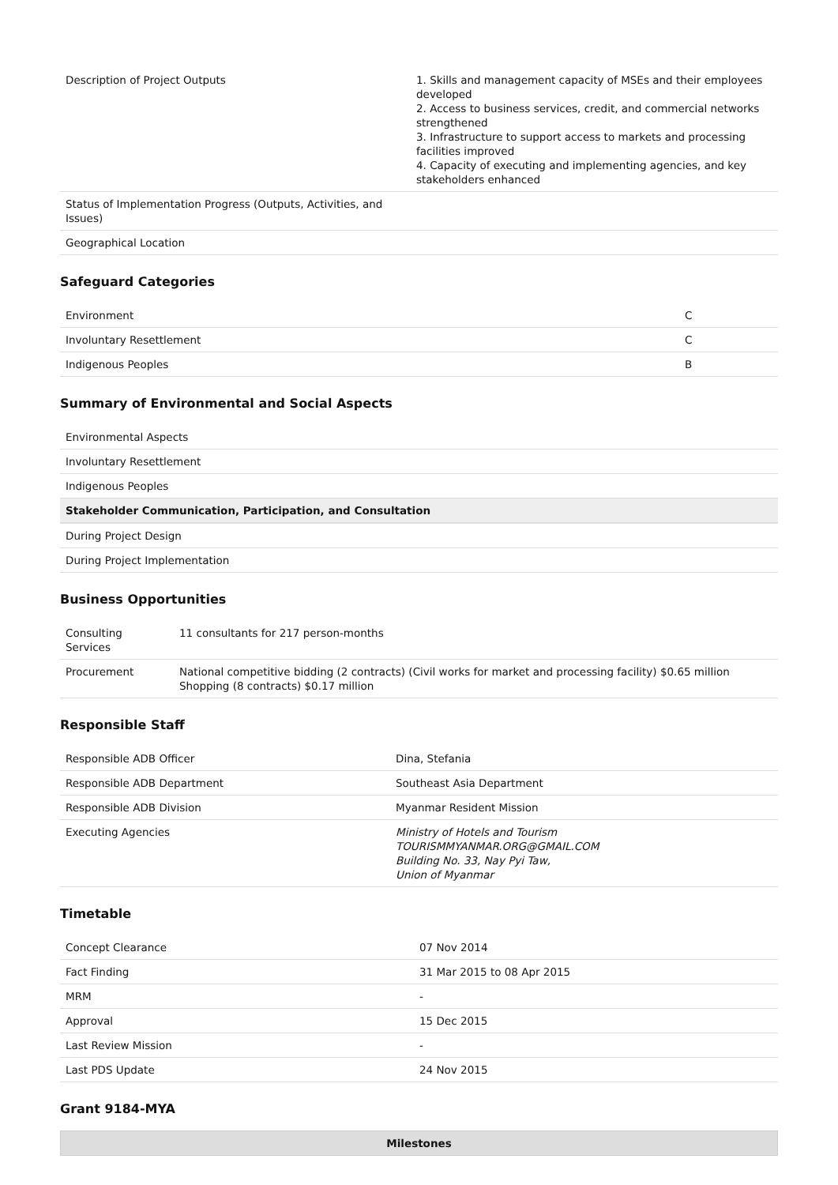| Description of Project Outputs | 1. Skills and management capacity of MSEs and their employees developed 2. Access to business services, credit, and commercial networks strengthened 3. Infrastructure to support access to markets and processing facilities improved 4. Capacity of executing and implementing agencies, and key stakeholders enhanced |
| Status of Implementation Progress (Outputs, Activities, and Issues) | |
| Geographical Location | |
Safeguard Categories
| Environment | C |
| Involuntary Resettlement | C |
| Indigenous Peoples | B |
Summary of Environmental and Social Aspects
| Environmental Aspects |
| Involuntary Resettlement |
| Indigenous Peoples |
| Stakeholder Communication, Participation, and Consultation |
| During Project Design |
| During Project Implementation |
Business Opportunities
| Consulting Services | 11 consultants for 217 person-months |
| Procurement | National competitive bidding (2 contracts) (Civil works for market and processing facility) $0.65 million Shopping (8 contracts) $0.17 million |
Responsible Staff
| Responsible ADB Officer | Dina, Stefania |
| Responsible ADB Department | Southeast Asia Department |
| Responsible ADB Division | Myanmar Resident Mission |
| Executing Agencies | Ministry of Hotels and Tourism TOURISMMYANMAR.ORG@GMAIL.COM Building No. 33, Nay Pyi Taw, Union of Myanmar |
Timetable
| Concept Clearance | 07 Nov 2014 |
| Fact Finding | 31 Mar 2015 to 08 Apr 2015 |
| MRM | - |
| Approval | 15 Dec 2015 |
| Last Review Mission | - |
| Last PDS Update | 24 Nov 2015 |
Grant 9184-MYA
| Milestones |
| --- |